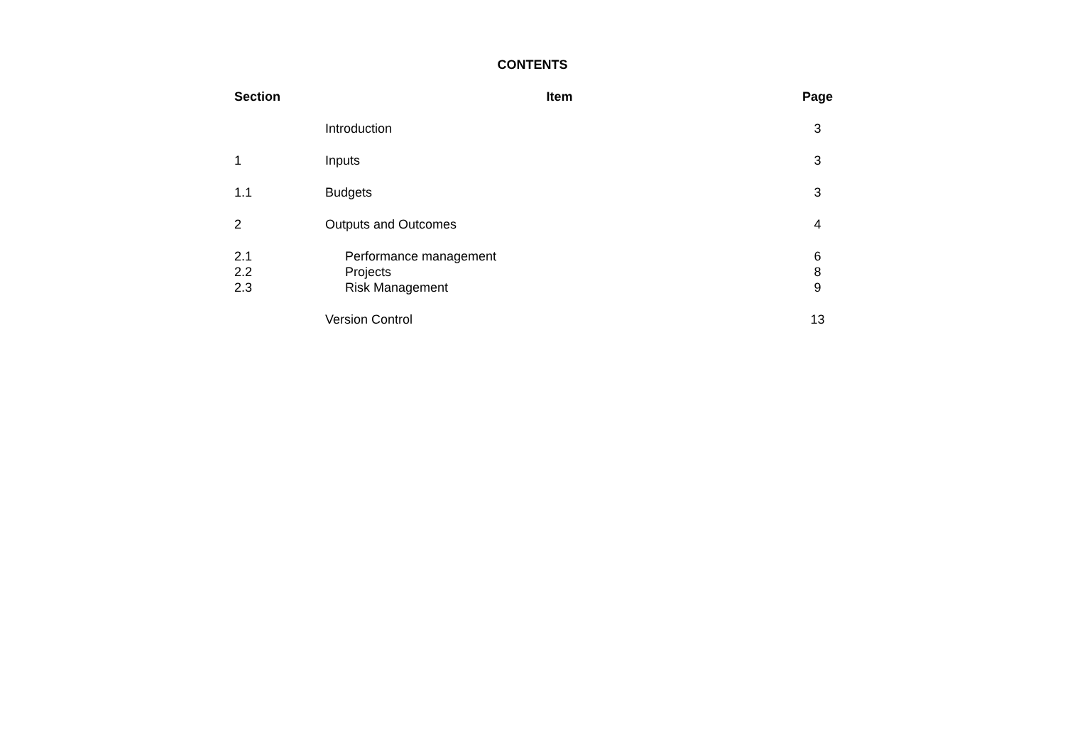CONTENTS
| Section | Item | Page |
| --- | --- | --- |
| | Introduction | 3 |
| 1 | Inputs | 3 |
| 1.1 | Budgets | 3 |
| 2 | Outputs and Outcomes | 4 |
| 2.1 | Performance management | 6 |
| 2.2 | Projects | 8 |
| 2.3 | Risk Management | 9 |
| | Version Control | 13 |